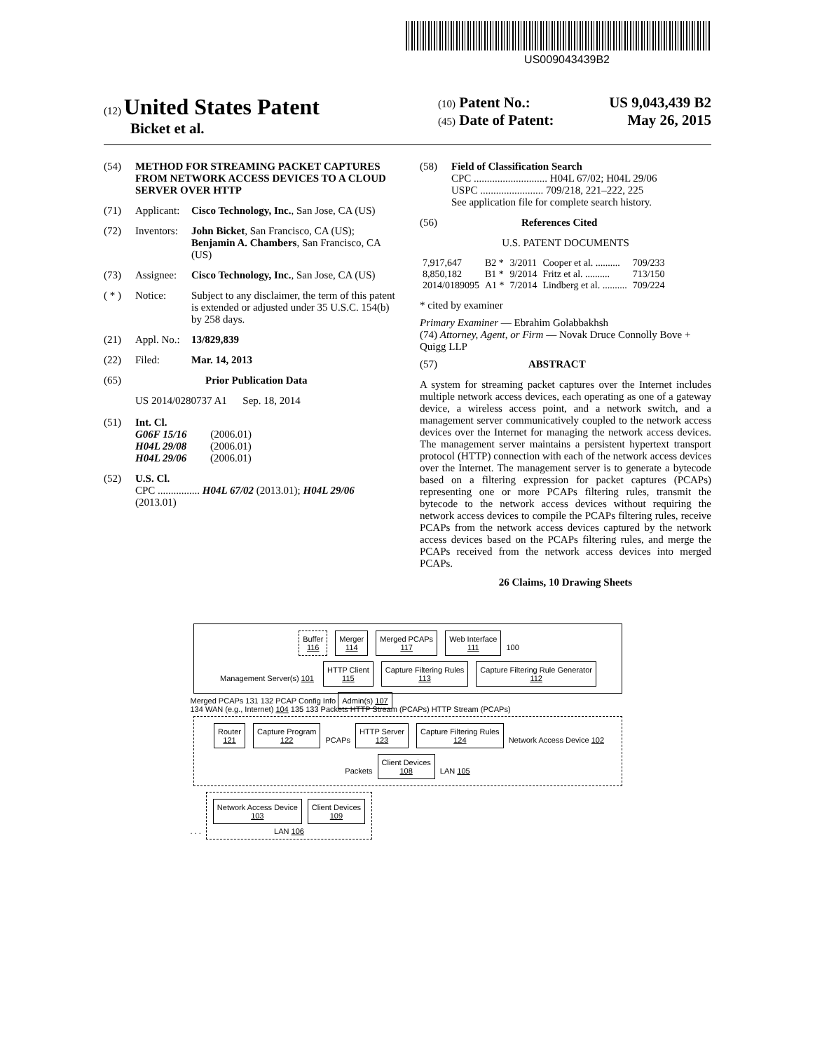US009043439B2
(12) United States Patent
Bicket et al.
(10) Patent No.: US 9,043,439 B2
(45) Date of Patent: May 26, 2015
(54) METHOD FOR STREAMING PACKET CAPTURES FROM NETWORK ACCESS DEVICES TO A CLOUD SERVER OVER HTTP
(71) Applicant: Cisco Technology, Inc., San Jose, CA (US)
(72) Inventors: John Bicket, San Francisco, CA (US); Benjamin A. Chambers, San Francisco, CA (US)
(73) Assignee: Cisco Technology, Inc., San Jose, CA (US)
( * ) Notice: Subject to any disclaimer, the term of this patent is extended or adjusted under 35 U.S.C. 154(b) by 258 days.
(21) Appl. No.: 13/829,839
(22) Filed: Mar. 14, 2013
(65) Prior Publication Data
US 2014/0280737 A1 Sep. 18, 2014
(51) Int. Cl.
G06F 15/16 (2006.01)
H04L 29/08 (2006.01)
H04L 29/06 (2006.01)
(52) U.S. Cl.
CPC ................ H04L 67/02 (2013.01); H04L 29/06 (2013.01)
(58) Field of Classification Search
CPC ............................ H04L 67/02; H04L 29/06
USPC ........................ 709/218, 221–222, 225
See application file for complete search history.
(56) References Cited
U.S. PATENT DOCUMENTS
| 7,917,647 | B2 * | 3/2011 | Cooper et al. .......... | 709/233 |
| 8,850,182 | B1 * | 9/2014 | Fritz et al. .......... | 713/150 |
| 2014/0189095 | A1 * | 7/2014 | Lindberg et al. .......... | 709/224 |
* cited by examiner
Primary Examiner — Ebrahim Golabbakhsh
(74) Attorney, Agent, or Firm — Novak Druce Connolly Bove + Quigg LLP
(57) ABSTRACT
A system for streaming packet captures over the Internet includes multiple network access devices, each operating as one of a gateway device, a wireless access point, and a network switch, and a management server communicatively coupled to the network access devices over the Internet for managing the network access devices. The management server maintains a persistent hypertext transport protocol (HTTP) connection with each of the network access devices over the Internet. The management server is to generate a bytecode based on a filtering expression for packet captures (PCAPs) representing one or more PCAPs filtering rules, transmit the bytecode to the network access devices without requiring the network access devices to compile the PCAPs filtering rules, receive PCAPs from the network access devices captured by the network access devices based on the PCAPs filtering rules, and merge the PCAPs received from the network access devices into merged PCAPs.
26 Claims, 10 Drawing Sheets
Buffer
116
Merger
114
Merged PCAPs
117
Web Interface
111
100
Management Server(s) 101
HTTP Client
115
Capture Filtering Rules
113
Capture Filtering Rule Generator
112
Merged PCAPs 131 132 PCAP Config Info Admin(s) 107
134 WAN (e.g., Internet) 104 135 133 Packets HTTP Stream (PCAPs) HTTP Stream (PCAPs)
Router
121
Capture Program
122
PCAPs
HTTP Server
123
Capture Filtering Rules
124
Network Access Device 102
Packets
Client Devices
108
LAN 105
. . .
Network Access Device
103
Client Devices
109
LAN 106